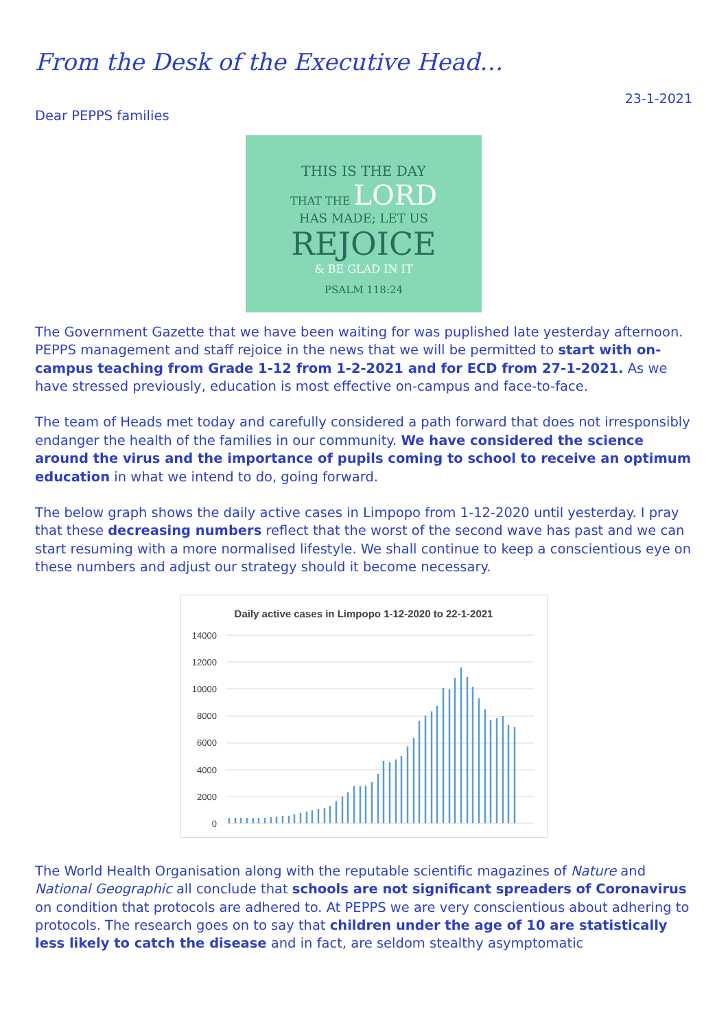From the Desk of the Executive Head…
23-1-2021
Dear PEPPS families
THIS IS THE DAY
THAT THE LORD
HAS MADE; LET US
REJOICE
& BE GLAD IN IT
PSALM 118:24
The Government Gazette that we have been waiting for was puplished late yesterday afternoon. PEPPS management and staff rejoice in the news that we will be permitted to start with on-campus teaching from Grade 1-12 from 1-2-2021 and for ECD from 27-1-2021. As we have stressed previously, education is most effective on-campus and face-to-face.
The team of Heads met today and carefully considered a path forward that does not irresponsibly endanger the health of the families in our community. We have considered the science around the virus and the importance of pupils coming to school to receive an optimum education in what we intend to do, going forward.
The below graph shows the daily active cases in Limpopo from 1-12-2020 until yesterday. I pray that these decreasing numbers reflect that the worst of the second wave has past and we can start resuming with a more normalised lifestyle. We shall continue to keep a conscientious eye on these numbers and adjust our strategy should it become necessary.
Daily active cases in Limpopo 1-12-2020 to 22-1-2021
14000
12000
10000
8000
6000
4000
2000
0
The World Health Organisation along with the reputable scientific magazines of Nature and National Geographic all conclude that schools are not significant spreaders of Coronavirus on condition that protocols are adhered to. At PEPPS we are very conscientious about adhering to protocols. The research goes on to say that children under the age of 10 are statistically less likely to catch the disease and in fact, are seldom stealthy asymptomatic